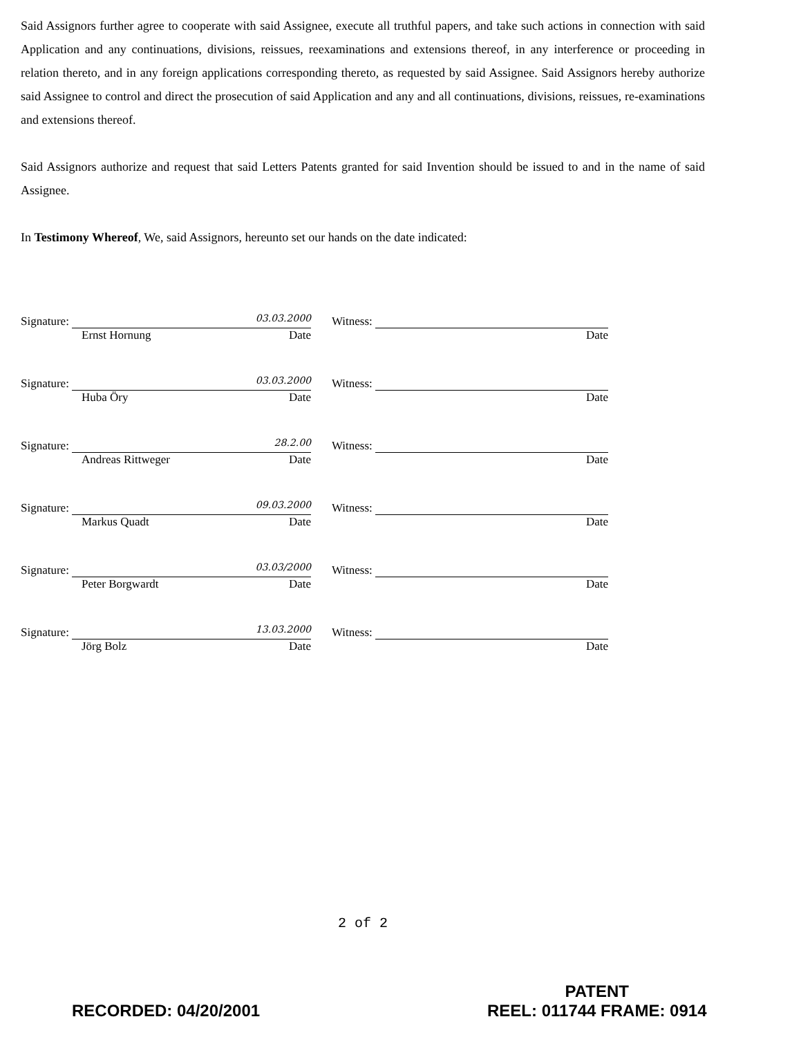Said Assignors further agree to cooperate with said Assignee, execute all truthful papers, and take such actions in connection with said Application and any continuations, divisions, reissues, reexaminations and extensions thereof, in any interference or proceeding in relation thereto, and in any foreign applications corresponding thereto, as requested by said Assignee. Said Assignors hereby authorize said Assignee to control and direct the prosecution of said Application and any and all continuations, divisions, reissues, re-examinations and extensions thereof.
Said Assignors authorize and request that said Letters Patents granted for said Invention should be issued to and in the name of said Assignee.
In Testimony Whereof, We, said Assignors, hereunto set our hands on the date indicated:
Signature: 03.03.2000
Ernst Hornung Date
Witness:
Date
Signature: 03.03.2000
Huba Öry Date
Witness:
Date
Signature: 28.2.00
Andreas Rittweger Date
Witness:
Date
Signature: 09.03.2000
Markus Quadt Date
Witness:
Date
Signature: 03.03/2000
Peter Borgwardt Date
Witness:
Date
Signature: 13.03.2000
Jörg Bolz Date
Witness:
Date
2 of 2
RECORDED: 04/20/2001
PATENT
REEL: 011744 FRAME: 0914